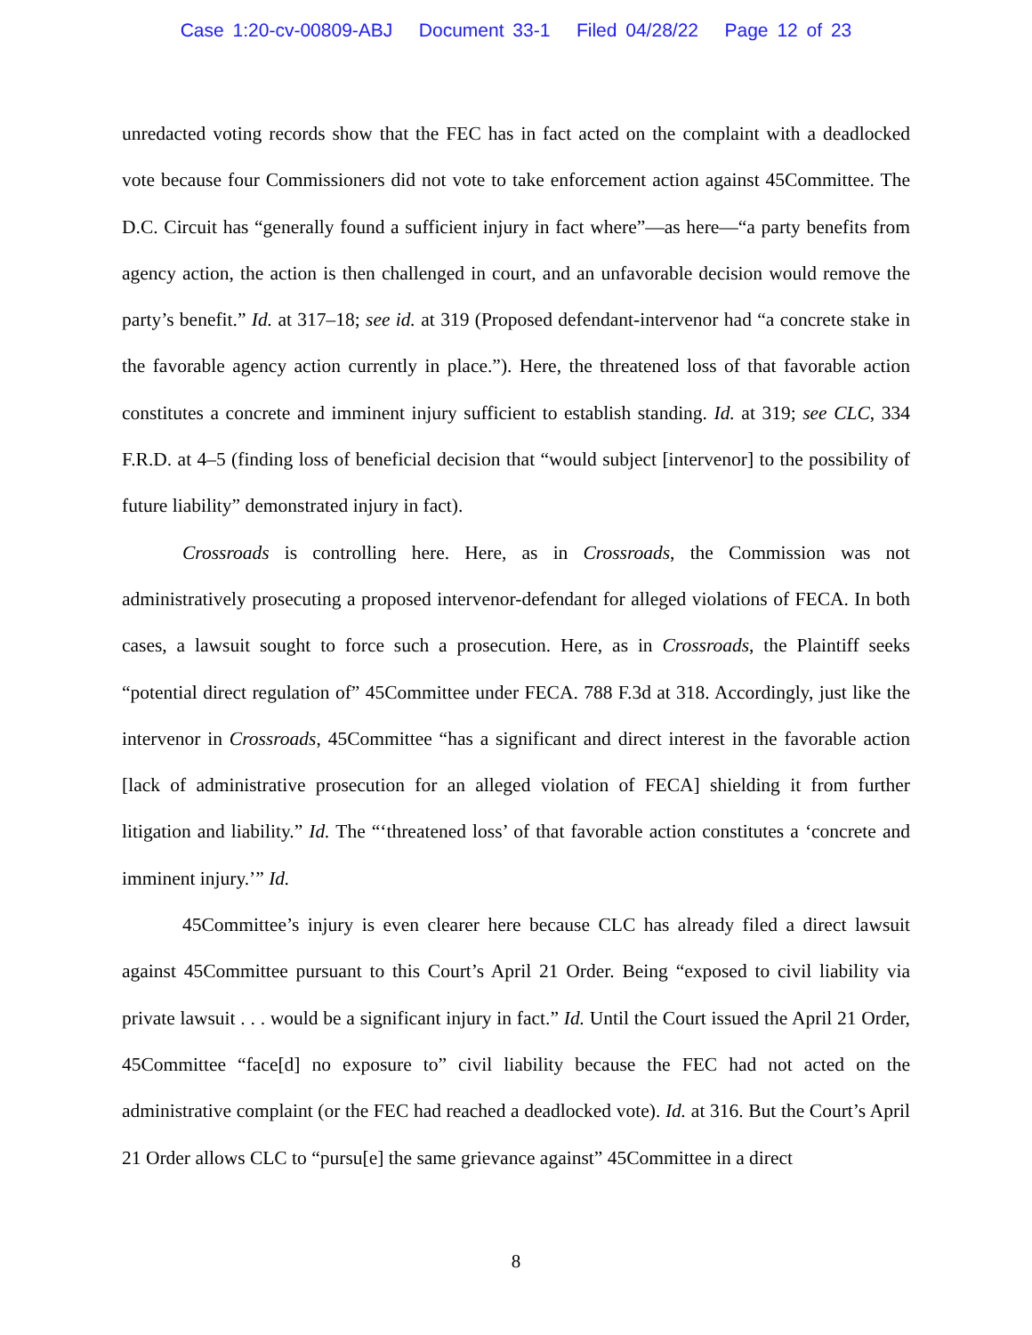Case 1:20-cv-00809-ABJ Document 33-1 Filed 04/28/22 Page 12 of 23
unredacted voting records show that the FEC has in fact acted on the complaint with a deadlocked vote because four Commissioners did not vote to take enforcement action against 45Committee. The D.C. Circuit has “generally found a sufficient injury in fact where”—as here—“a party benefits from agency action, the action is then challenged in court, and an unfavorable decision would remove the party’s benefit.” Id. at 317–18; see id. at 319 (Proposed defendant-intervenor had “a concrete stake in the favorable agency action currently in place.”). Here, the threatened loss of that favorable action constitutes a concrete and imminent injury sufficient to establish standing. Id. at 319; see CLC, 334 F.R.D. at 4–5 (finding loss of beneficial decision that “would subject [intervenor] to the possibility of future liability” demonstrated injury in fact).
Crossroads is controlling here. Here, as in Crossroads, the Commission was not administratively prosecuting a proposed intervenor-defendant for alleged violations of FECA. In both cases, a lawsuit sought to force such a prosecution. Here, as in Crossroads, the Plaintiff seeks “potential direct regulation of” 45Committee under FECA. 788 F.3d at 318. Accordingly, just like the intervenor in Crossroads, 45Committee “has a significant and direct interest in the favorable action [lack of administrative prosecution for an alleged violation of FECA] shielding it from further litigation and liability.” Id. The “‘threatened loss’ of that favorable action constitutes a ‘concrete and imminent injury.’” Id.
45Committee’s injury is even clearer here because CLC has already filed a direct lawsuit against 45Committee pursuant to this Court’s April 21 Order. Being “exposed to civil liability via private lawsuit . . . would be a significant injury in fact.” Id. Until the Court issued the April 21 Order, 45Committee “face[d] no exposure to” civil liability because the FEC had not acted on the administrative complaint (or the FEC had reached a deadlocked vote). Id. at 316. But the Court’s April 21 Order allows CLC to “pursu[e] the same grievance against” 45Committee in a direct
8